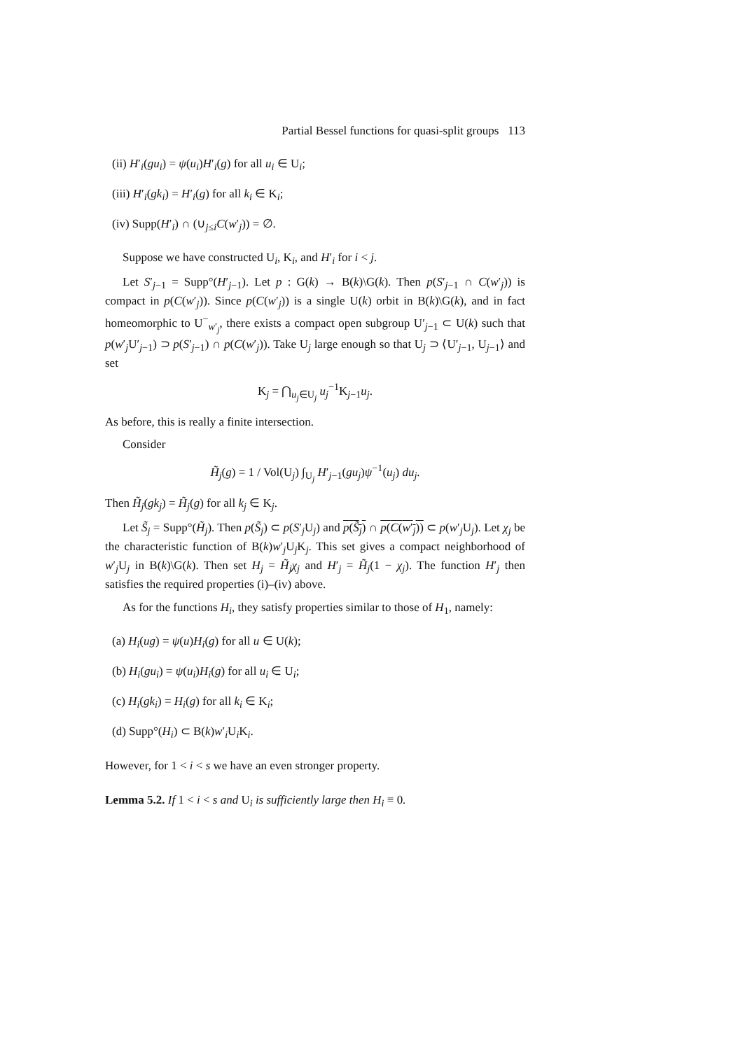Partial Bessel functions for quasi-split groups 113
(ii) H′<sub>i</sub>(gu<sub>i</sub>) = ψ(u<sub>i</sub>)H′<sub>i</sub>(g) for all u<sub>i</sub> ∈ U<sub>i</sub>;
(iii) H′<sub>i</sub>(gk<sub>i</sub>) = H′<sub>i</sub>(g) for all k<sub>i</sub> ∈ K<sub>i</sub>;
(iv) Supp(H′<sub>i</sub>) ∩ (∪<sub>j≤i</sub>C(w′<sub>j</sub>)) = ∅.
Suppose we have constructed U<sub>i</sub>, K<sub>i</sub>, and H′<sub>i</sub> for i < j.
Let S′<sub>j−1</sub> = Supp°(H′<sub>j−1</sub>). Let p : G(k) → B(k)\G(k). Then p(S′<sub>j−1</sub> ∩ C(w′<sub>j</sub>)) is compact in p(C(w′<sub>j</sub>)). Since p(C(w′<sub>j</sub>)) is a single U(k) orbit in B(k)\G(k), and in fact homeomorphic to U<sup>−</sup><sub>w′<sub>j</sub></sub>, there exists a compact open subgroup U′<sub>j−1</sub> ⊂ U(k) such that p(w′<sub>j</sub>U′<sub>j−1</sub>) ⊃ p(S′<sub>j−1</sub>) ∩ p(C(w′<sub>j</sub>)). Take U<sub>j</sub> large enough so that U<sub>j</sub> ⊃ ⟨U′<sub>j−1</sub>, U<sub>j−1</sub>⟩ and set
K<sub>j</sub> = ⋂<sub>u<sub>j</sub>∈U<sub>j</sub></sub> u<sub>j</sub><sup>−1</sup>K<sub>j−1</sub>u<sub>j</sub>.
As before, this is really a finite intersection.
Consider
H̃<sub>j</sub>(g) = 1 / Vol(U<sub>j</sub>) ∫<sub>U<sub>j</sub></sub> H′<sub>j−1</sub>(gu<sub>j</sub>)ψ<sup>−1</sup>(u<sub>j</sub>) du<sub>j</sub>.
Then H̃<sub>j</sub>(gk<sub>j</sub>) = H̃<sub>j</sub>(g) for all k<sub>j</sub> ∈ K<sub>j</sub>.
Let S̃<sub>j</sub> = Supp°(H̃<sub>j</sub>). Then p(S̃<sub>j</sub>) ⊂ p(S′<sub>j</sub>U<sub>j</sub>) and p(S̃<sub>j</sub>) ∩ p(C(w′<sub>j</sub>)) ⊂ p(w′<sub>j</sub>U<sub>j</sub>). Let χ<sub>j</sub> be the characteristic function of B(k)w′<sub>j</sub>U<sub>j</sub>K<sub>j</sub>. This set gives a compact neighborhood of w′<sub>j</sub>U<sub>j</sub> in B(k)\G(k). Then set H<sub>j</sub> = H̃<sub>j</sub>χ<sub>j</sub> and H′<sub>j</sub> = H̃<sub>j</sub>(1 − χ<sub>j</sub>). The function H′<sub>j</sub> then satisfies the required properties (i)–(iv) above.
As for the functions H<sub>i</sub>, they satisfy properties similar to those of H<sub>1</sub>, namely:
(a) H<sub>i</sub>(ug) = ψ(u)H<sub>i</sub>(g) for all u ∈ U(k);
(b) H<sub>i</sub>(gu<sub>i</sub>) = ψ(u<sub>i</sub>)H<sub>i</sub>(g) for all u<sub>i</sub> ∈ U<sub>i</sub>;
(c) H<sub>i</sub>(gk<sub>i</sub>) = H<sub>i</sub>(g) for all k<sub>i</sub> ∈ K<sub>i</sub>;
(d) Supp°(H<sub>i</sub>) ⊂ B(k)w′<sub>i</sub>U<sub>i</sub>K<sub>i</sub>.
However, for 1 < i < s we have an even stronger property.
Lemma 5.2. If 1 < i < s and U<sub>i</sub> is sufficiently large then H<sub>i</sub> ≡ 0.